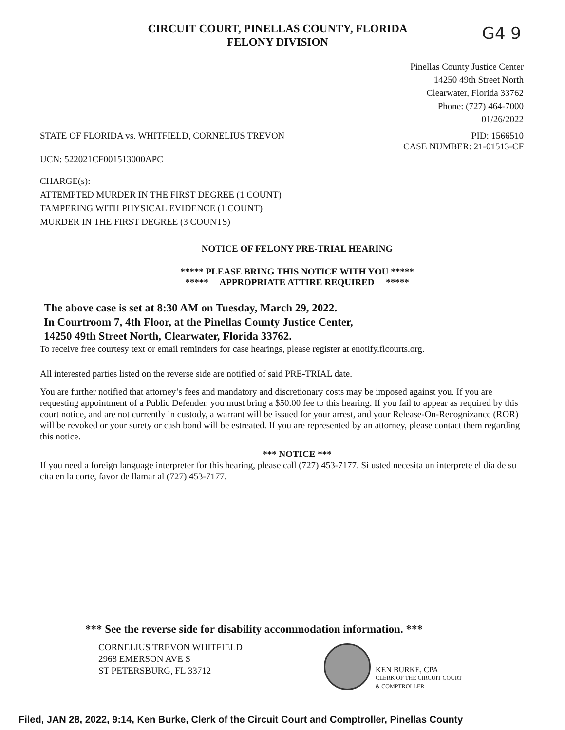CIRCUIT COURT, PINELLAS COUNTY, FLORIDA
FELONY DIVISION
G4 9
Pinellas County Justice Center
14250 49th Street North
Clearwater, Florida 33762
Phone: (727) 464-7000
01/26/2022
STATE OF FLORIDA vs. WHITFIELD, CORNELIUS TREVON
PID: 1566510
CASE NUMBER: 21-01513-CF
UCN: 522021CF001513000APC
CHARGE(s):
ATTEMPTED MURDER IN THE FIRST DEGREE (1 COUNT)
TAMPERING WITH PHYSICAL EVIDENCE (1 COUNT)
MURDER IN THE FIRST DEGREE (3 COUNTS)
NOTICE OF FELONY PRE-TRIAL HEARING
***** PLEASE BRING THIS NOTICE WITH YOU *****
***** APPROPRIATE ATTIRE REQUIRED *****
The above case is set at 8:30 AM on Tuesday, March 29, 2022.
In Courtroom 7, 4th Floor, at the Pinellas County Justice Center,
14250 49th Street North, Clearwater, Florida 33762.
To receive free courtesy text or email reminders for case hearings, please register at enotify.flcourts.org.
All interested parties listed on the reverse side are notified of said PRE-TRIAL date.
You are further notified that attorney’s fees and mandatory and discretionary costs may be imposed against you. If you are requesting appointment of a Public Defender, you must bring a $50.00 fee to this hearing. If you fail to appear as required by this court notice, and are not currently in custody, a warrant will be issued for your arrest, and your Release-On-Recognizance (ROR) will be revoked or your surety or cash bond will be estreated. If you are represented by an attorney, please contact them regarding this notice.
*** NOTICE ***
If you need a foreign language interpreter for this hearing, please call (727) 453-7177. Si usted necesita un interprete el dia de su cita en la corte, favor de llamar al (727) 453-7177.
*** See the reverse side for disability accommodation information. ***
CORNELIUS TREVON WHITFIELD
2968 EMERSON AVE S
ST PETERSBURG, FL 33712
KEN BURKE, CPA
CLERK OF THE CIRCUIT COURT
& COMPTROLLER
Filed, JAN 28, 2022, 9:14, Ken Burke, Clerk of the Circuit Court and Comptroller, Pinellas County